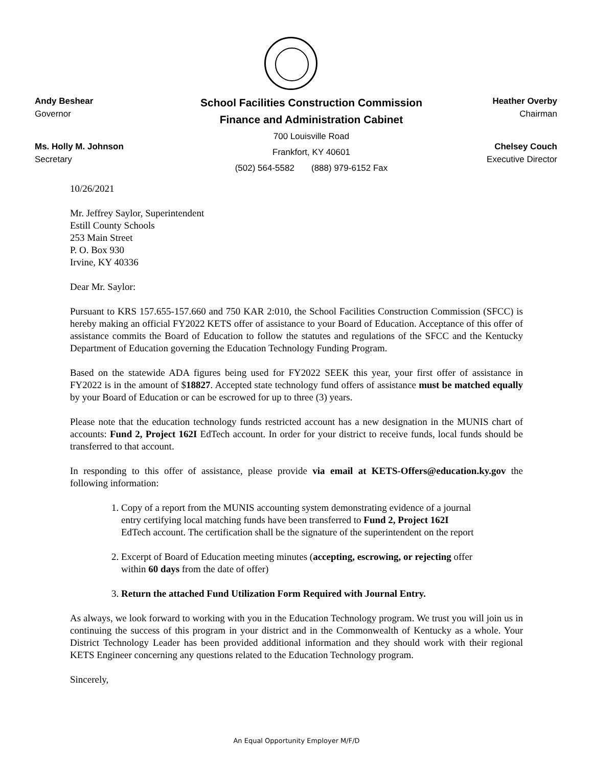Andy Beshear
Governor
Ms. Holly M. Johnson
Secretary
School Facilities Construction Commission
Finance and Administration Cabinet
700 Louisville Road
Frankfort, KY 40601
(502) 564-5582 (888) 979-6152 Fax
Heather Overby
Chairman
Chelsey Couch
Executive Director
10/26/2021
Mr. Jeffrey Saylor, Superintendent
Estill County Schools
253 Main Street
P. O. Box 930
Irvine, KY 40336
Dear Mr. Saylor:
Pursuant to KRS 157.655-157.660 and 750 KAR 2:010, the School Facilities Construction Commission (SFCC) is hereby making an official FY2022 KETS offer of assistance to your Board of Education. Acceptance of this offer of assistance commits the Board of Education to follow the statutes and regulations of the SFCC and the Kentucky Department of Education governing the Education Technology Funding Program.
Based on the statewide ADA figures being used for FY2022 SEEK this year, your first offer of assistance in FY2022 is in the amount of $18827. Accepted state technology fund offers of assistance must be matched equally by your Board of Education or can be escrowed for up to three (3) years.
Please note that the education technology funds restricted account has a new designation in the MUNIS chart of accounts: Fund 2, Project 162I EdTech account. In order for your district to receive funds, local funds should be transferred to that account.
In responding to this offer of assistance, please provide via email at KETS-Offers@education.ky.gov the following information:
1. Copy of a report from the MUNIS accounting system demonstrating evidence of a journal entry certifying local matching funds have been transferred to Fund 2, Project 162I EdTech account. The certification shall be the signature of the superintendent on the report
2. Excerpt of Board of Education meeting minutes (accepting, escrowing, or rejecting offer within 60 days from the date of offer)
3. Return the attached Fund Utilization Form Required with Journal Entry.
As always, we look forward to working with you in the Education Technology program. We trust you will join us in continuing the success of this program in your district and in the Commonwealth of Kentucky as a whole. Your District Technology Leader has been provided additional information and they should work with their regional KETS Engineer concerning any questions related to the Education Technology program.
Sincerely,
An Equal Opportunity Employer M/F/D